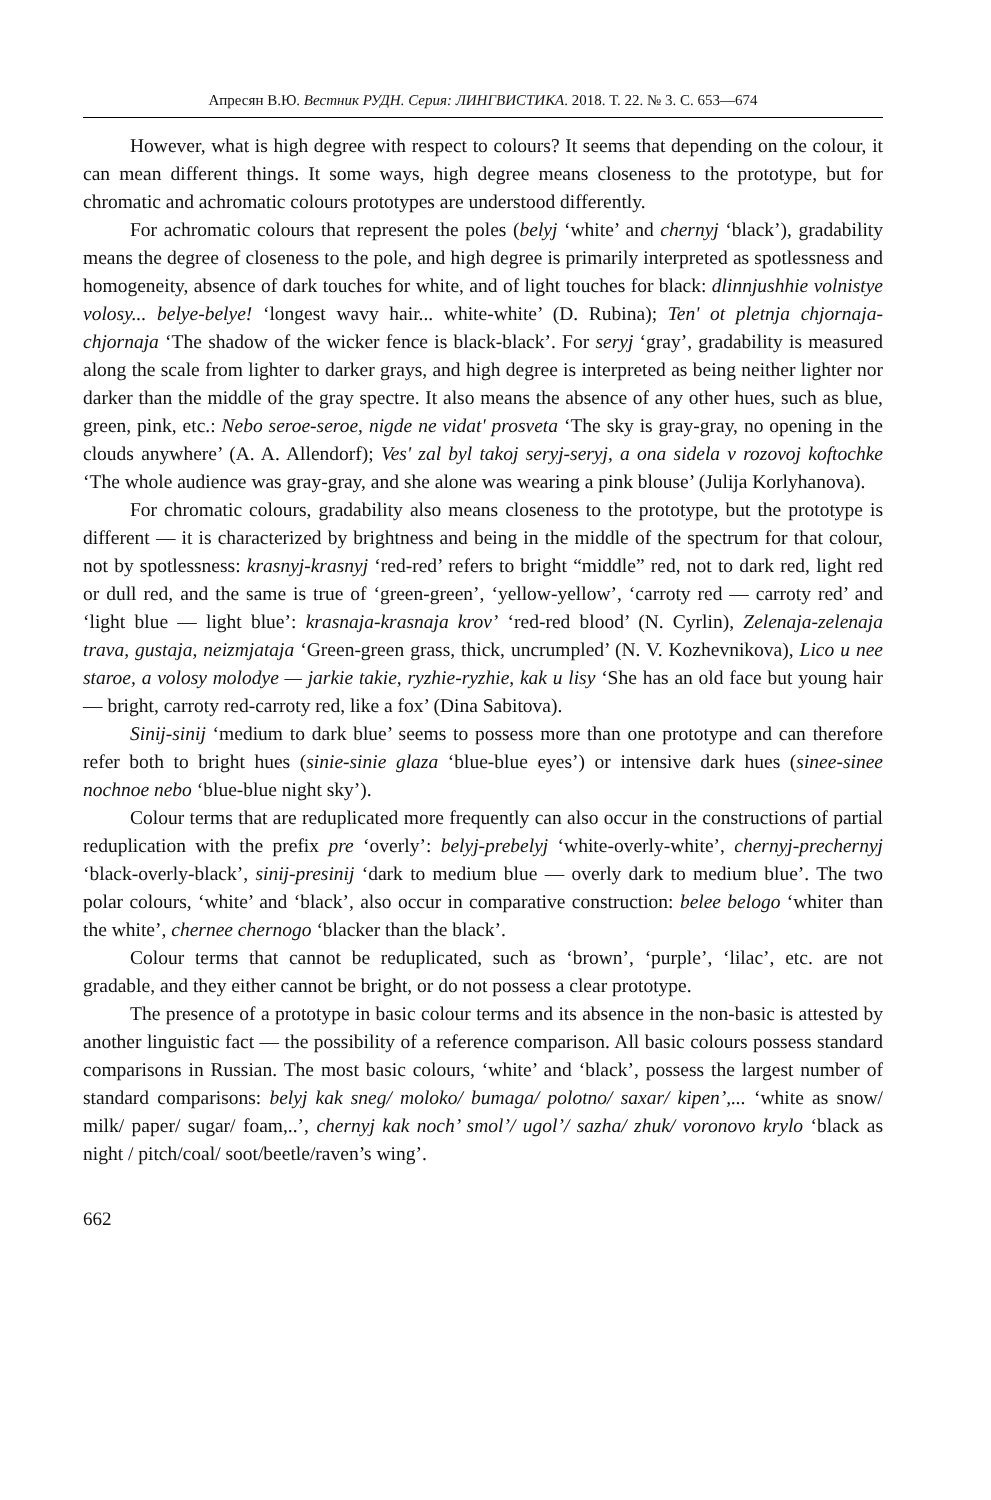Апресян В.Ю. Вестник РУДН. Серия: ЛИНГВИСТИКА. 2018. Т. 22. № 3. С. 653—674
However, what is high degree with respect to colours? It seems that depending on the colour, it can mean different things. It some ways, high degree means closeness to the prototype, but for chromatic and achromatic colours prototypes are understood differently.
For achromatic colours that represent the poles (belyj ‘white’ and chernyj ‘black’), gradability means the degree of closeness to the pole, and high degree is primarily interpreted as spotlessness and homogeneity, absence of dark touches for white, and of light touches for black: dlinnjushhie volnistye volosy... belye-belye! ‘longest wavy hair... white-white’ (D. Rubina); Ten' ot pletnja chjornaja-chjornaja ‘The shadow of the wicker fence is black-black’. For seryj ‘gray’, gradability is measured along the scale from lighter to darker grays, and high degree is interpreted as being neither lighter nor darker than the middle of the gray spectre. It also means the absence of any other hues, such as blue, green, pink, etc.: Nebo seroe-seroe, nigde ne vidat' prosveta ‘The sky is gray-gray, no opening in the clouds anywhere’ (A. A. Allendorf); Ves' zal byl takoj seryj-seryj, a ona sidela v rozovoj koftochke ‘The whole audience was gray-gray, and she alone was wearing a pink blouse’ (Julija Korlyhanova).
For chromatic colours, gradability also means closeness to the prototype, but the prototype is different — it is characterized by brightness and being in the middle of the spectrum for that colour, not by spotlessness: krasnyj-krasnyj ‘red-red’ refers to bright “middle” red, not to dark red, light red or dull red, and the same is true of ‘green-green’, ‘yellow-yellow’, ‘carroty red — carroty red’ and ‘light blue — light blue’: krasnaja-krasnaja krov’ ‘red-red blood’ (N. Cyrlin), Zelenaja-zelenaja trava, gustaja, neizmjataja ‘Green-green grass, thick, uncrumpled’ (N. V. Kozhevnikova), Lico u nee staroe, a volosy molodye — jarkie takie, ryzhie-ryzhie, kak u lisy ‘She has an old face but young hair — bright, carroty red-carroty red, like a fox’ (Dina Sabitova).
Sinij-sinij ‘medium to dark blue’ seems to possess more than one prototype and can therefore refer both to bright hues (sinie-sinie glaza ‘blue-blue eyes’) or intensive dark hues (sinee-sinee nochnoe nebo ‘blue-blue night sky’).
Colour terms that are reduplicated more frequently can also occur in the constructions of partial reduplication with the prefix pre ‘overly’: belyj-prebelyj ‘white-overly-white’, chernyj-prechernyj ‘black-overly-black’, sinij-presinij ‘dark to medium blue — overly dark to medium blue’. The two polar colours, ‘white’ and ‘black’, also occur in comparative construction: belee belogo ‘whiter than the white’, chernee chernogo ‘blacker than the black’.
Colour terms that cannot be reduplicated, such as ‘brown’, ‘purple’, ‘lilac’, etc. are not gradable, and they either cannot be bright, or do not possess a clear prototype.
The presence of a prototype in basic colour terms and its absence in the non-basic is attested by another linguistic fact — the possibility of a reference comparison. All basic colours possess standard comparisons in Russian. The most basic colours, ‘white’ and ‘black’, possess the largest number of standard comparisons: belyj kak sneg/ moloko/ bumaga/ polotno/ saxar/ kipen’,... ‘white as snow/ milk/ paper/ sugar/ foam,..’, chernyj kak noch’ smol’/ ugol’/ sazha/ zhuk/ voronovo krylo ‘black as night / pitch/coal/ soot/beetle/raven’s wing’.
662